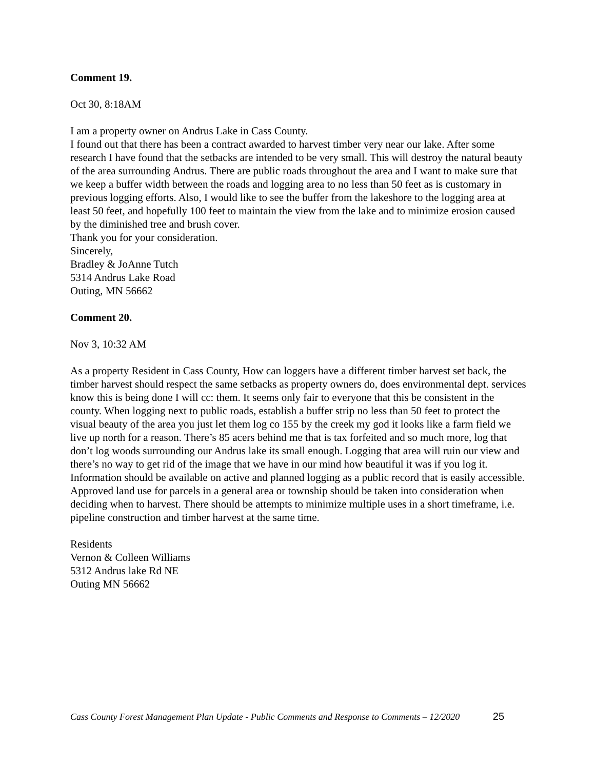Comment 19.
Oct 30, 8:18AM
I am a property owner on Andrus Lake in Cass County.
I found out that there has been a contract awarded to harvest timber very near our lake. After some research I have found that the setbacks are intended to be very small. This will destroy the natural beauty of the area surrounding Andrus. There are public roads throughout the area and I want to make sure that we keep a buffer width between the roads and logging area to no less than 50 feet as is customary in previous logging efforts. Also, I would like to see the buffer from the lakeshore to the logging area at least 50 feet, and hopefully 100 feet to maintain the view from the lake and to minimize erosion caused by the diminished tree and brush cover.
Thank you for your consideration.
Sincerely,
Bradley & JoAnne Tutch
5314 Andrus Lake Road
Outing, MN 56662
Comment 20.
Nov 3, 10:32 AM
As a property Resident in Cass County, How can loggers have a different timber harvest set back, the timber harvest should respect the same setbacks as property owners do, does environmental dept. services know this is being done I will cc: them. It seems only fair to everyone that this be consistent in the county. When logging next to public roads, establish a buffer strip no less than 50 feet to protect the visual beauty of the area you just let them log co 155 by the creek my god it looks like a farm field we live up north for a reason. There’s 85 acers behind me that is tax forfeited and so much more, log that don’t log woods surrounding our Andrus lake its small enough. Logging that area will ruin our view and there’s no way to get rid of the image that we have in our mind how beautiful it was if you log it. Information should be available on active and planned logging as a public record that is easily accessible. Approved land use for parcels in a general area or township should be taken into consideration when deciding when to harvest. There should be attempts to minimize multiple uses in a short timeframe, i.e. pipeline construction and timber harvest at the same time.
Residents
Vernon & Colleen Williams
5312 Andrus lake Rd NE
Outing MN 56662
Cass County Forest Management Plan Update - Public Comments and Response to Comments – 12/2020 25